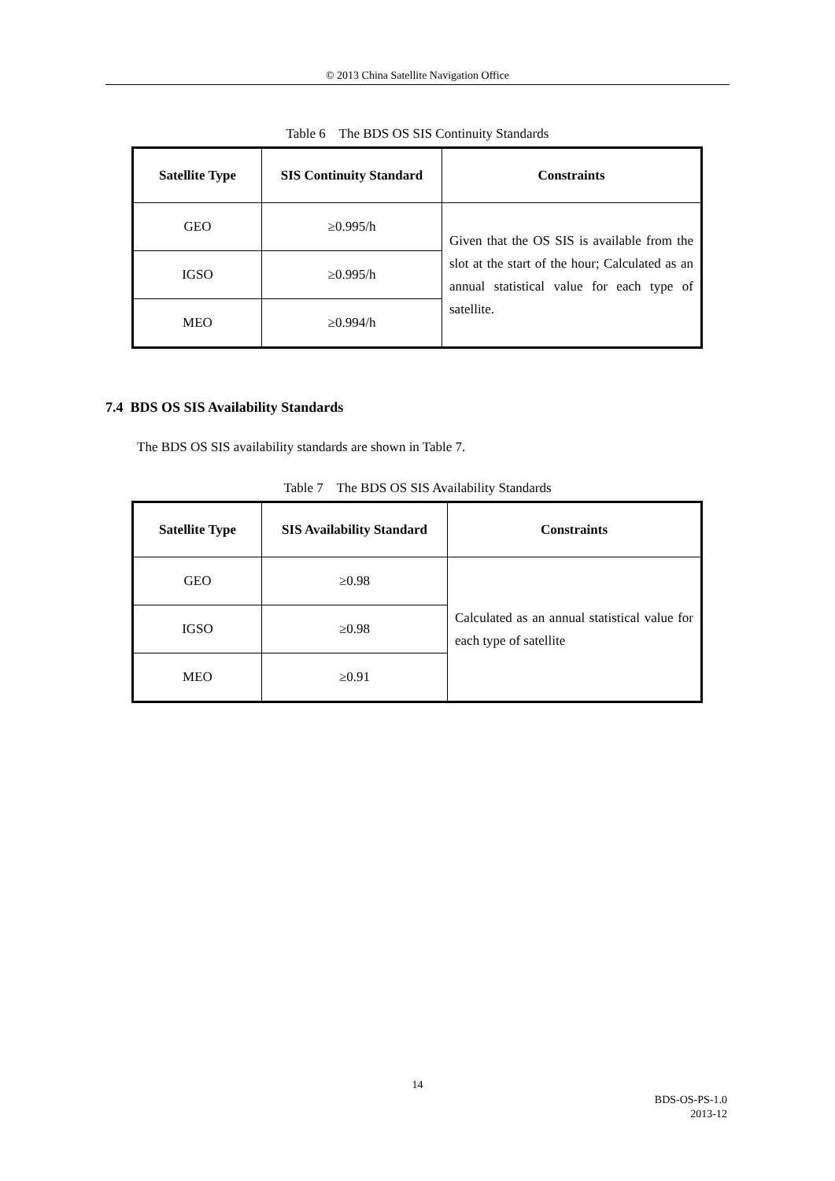© 2013 China Satellite Navigation Office
Table 6 The BDS OS SIS Continuity Standards
| Satellite Type | SIS Continuity Standard | Constraints |
| --- | --- | --- |
| GEO | ≥0.995/h | Given that the OS SIS is available from the slot at the start of the hour; Calculated as an annual statistical value for each type of satellite. |
| IGSO | ≥0.995/h | |
| MEO | ≥0.994/h | |
7.4 BDS OS SIS Availability Standards
The BDS OS SIS availability standards are shown in Table 7.
Table 7 The BDS OS SIS Availability Standards
| Satellite Type | SIS Availability Standard | Constraints |
| --- | --- | --- |
| GEO | ≥0.98 | Calculated as an annual statistical value for each type of satellite |
| IGSO | ≥0.98 | |
| MEO | ≥0.91 | |
14
BDS-OS-PS-1.0
2013-12